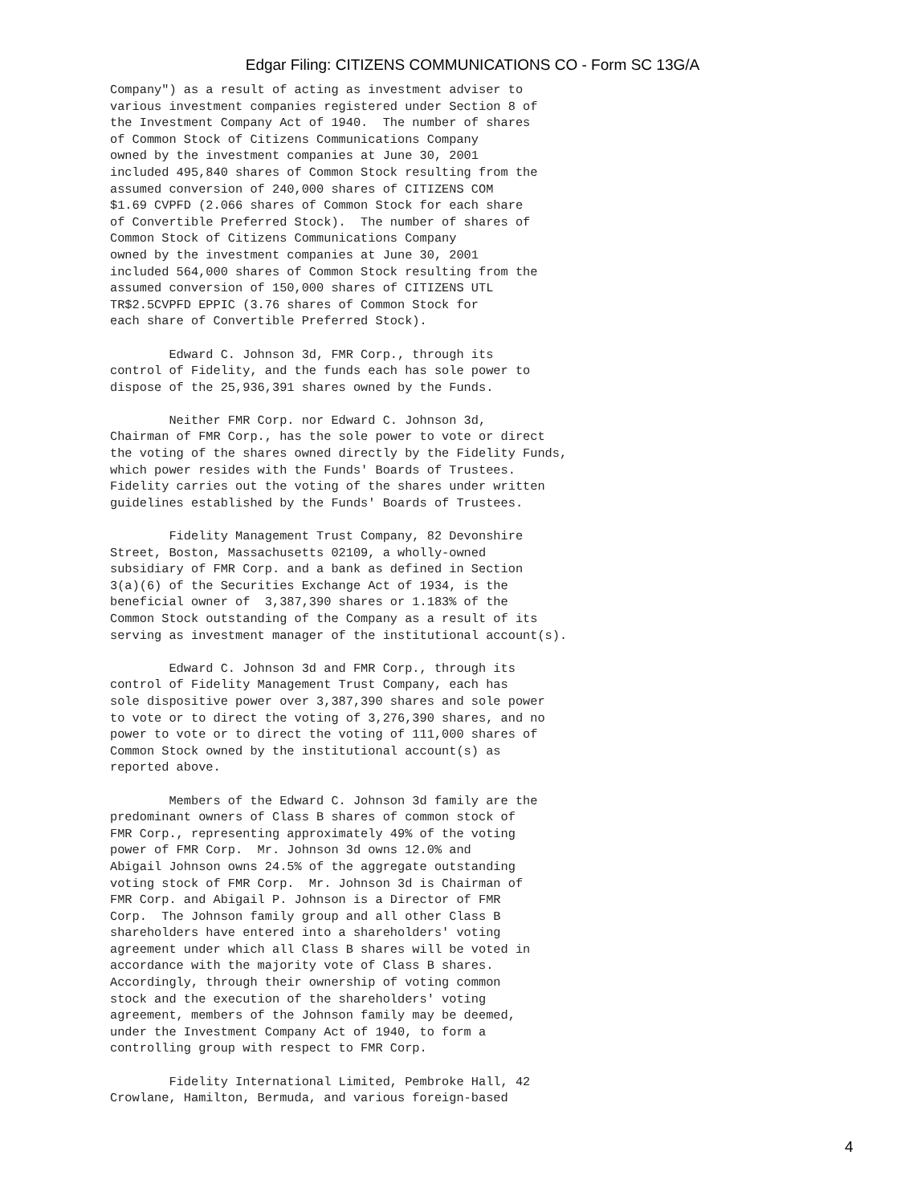Edgar Filing: CITIZENS COMMUNICATIONS CO - Form SC 13G/A
Company") as a result of acting as investment adviser to
various investment companies registered under Section 8 of
the Investment Company Act of 1940.  The number of shares
of Common Stock of Citizens Communications Company
owned by the investment companies at June 30, 2001
included 495,840 shares of Common Stock resulting from the
assumed conversion of 240,000 shares of CITIZENS COM
$1.69 CVPFD (2.066 shares of Common Stock for each share
of Convertible Preferred Stock).  The number of shares of
Common Stock of Citizens Communications Company
owned by the investment companies at June 30, 2001
included 564,000 shares of Common Stock resulting from the
assumed conversion of 150,000 shares of CITIZENS UTL
TR$2.5CVPFD EPPIC (3.76 shares of Common Stock for
each share of Convertible Preferred Stock).

        Edward C. Johnson 3d, FMR Corp., through its
control of Fidelity, and the funds each has sole power to
dispose of the 25,936,391 shares owned by the Funds.

        Neither FMR Corp. nor Edward C. Johnson 3d,
Chairman of FMR Corp., has the sole power to vote or direct
the voting of the shares owned directly by the Fidelity Funds,
which power resides with the Funds' Boards of Trustees.
Fidelity carries out the voting of the shares under written
guidelines established by the Funds' Boards of Trustees.

        Fidelity Management Trust Company, 82 Devonshire
Street, Boston, Massachusetts 02109, a wholly-owned
subsidiary of FMR Corp. and a bank as defined in Section
3(a)(6) of the Securities Exchange Act of 1934, is the
beneficial owner of  3,387,390 shares or 1.183% of the
Common Stock outstanding of the Company as a result of its
serving as investment manager of the institutional account(s).

        Edward C. Johnson 3d and FMR Corp., through its
control of Fidelity Management Trust Company, each has
sole dispositive power over 3,387,390 shares and sole power
to vote or to direct the voting of 3,276,390 shares, and no
power to vote or to direct the voting of 111,000 shares of
Common Stock owned by the institutional account(s) as
reported above.

        Members of the Edward C. Johnson 3d family are the
predominant owners of Class B shares of common stock of
FMR Corp., representing approximately 49% of the voting
power of FMR Corp.  Mr. Johnson 3d owns 12.0% and
Abigail Johnson owns 24.5% of the aggregate outstanding
voting stock of FMR Corp.  Mr. Johnson 3d is Chairman of
FMR Corp. and Abigail P. Johnson is a Director of FMR
Corp.  The Johnson family group and all other Class B
shareholders have entered into a shareholders' voting
agreement under which all Class B shares will be voted in
accordance with the majority vote of Class B shares.
Accordingly, through their ownership of voting common
stock and the execution of the shareholders' voting
agreement, members of the Johnson family may be deemed,
under the Investment Company Act of 1940, to form a
controlling group with respect to FMR Corp.

        Fidelity International Limited, Pembroke Hall, 42
Crowlane, Hamilton, Bermuda, and various foreign-based
4